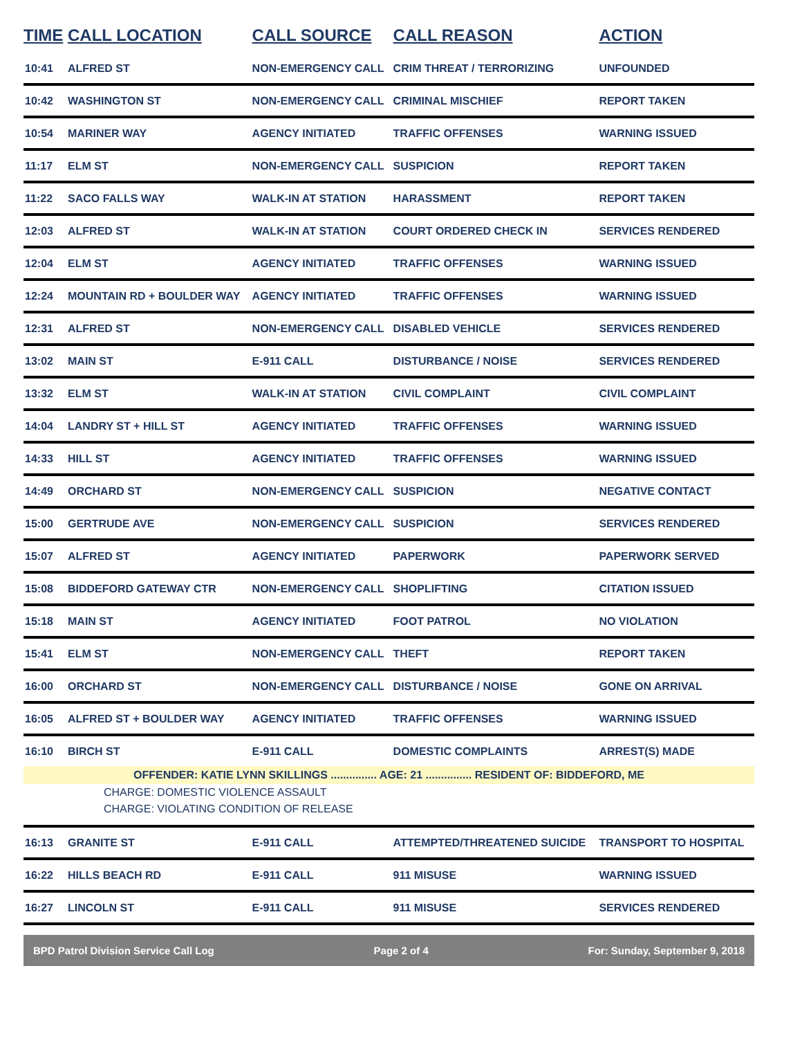| TIME | CALL LOCATION | CALL SOURCE | CALL REASON | ACTION |
| --- | --- | --- | --- | --- |
| 10:41 | ALFRED ST | NON-EMERGENCY CALL | CRIM THREAT / TERRORIZING | UNFOUNDED |
| 10:42 | WASHINGTON ST | NON-EMERGENCY CALL | CRIMINAL MISCHIEF | REPORT TAKEN |
| 10:54 | MARINER WAY | AGENCY INITIATED | TRAFFIC OFFENSES | WARNING ISSUED |
| 11:17 | ELM ST | NON-EMERGENCY CALL | SUSPICION | REPORT TAKEN |
| 11:22 | SACO FALLS WAY | WALK-IN AT STATION | HARASSMENT | REPORT TAKEN |
| 12:03 | ALFRED ST | WALK-IN AT STATION | COURT ORDERED CHECK IN | SERVICES RENDERED |
| 12:04 | ELM ST | AGENCY INITIATED | TRAFFIC OFFENSES | WARNING ISSUED |
| 12:24 | MOUNTAIN RD + BOULDER WAY | AGENCY INITIATED | TRAFFIC OFFENSES | WARNING ISSUED |
| 12:31 | ALFRED ST | NON-EMERGENCY CALL | DISABLED VEHICLE | SERVICES RENDERED |
| 13:02 | MAIN ST | E-911 CALL | DISTURBANCE / NOISE | SERVICES RENDERED |
| 13:32 | ELM ST | WALK-IN AT STATION | CIVIL COMPLAINT | CIVIL COMPLAINT |
| 14:04 | LANDRY ST + HILL ST | AGENCY INITIATED | TRAFFIC OFFENSES | WARNING ISSUED |
| 14:33 | HILL ST | AGENCY INITIATED | TRAFFIC OFFENSES | WARNING ISSUED |
| 14:49 | ORCHARD ST | NON-EMERGENCY CALL | SUSPICION | NEGATIVE CONTACT |
| 15:00 | GERTRUDE AVE | NON-EMERGENCY CALL | SUSPICION | SERVICES RENDERED |
| 15:07 | ALFRED ST | AGENCY INITIATED | PAPERWORK | PAPERWORK SERVED |
| 15:08 | BIDDEFORD GATEWAY CTR | NON-EMERGENCY CALL | SHOPLIFTING | CITATION ISSUED |
| 15:18 | MAIN ST | AGENCY INITIATED | FOOT PATROL | NO VIOLATION |
| 15:41 | ELM ST | NON-EMERGENCY CALL | THEFT | REPORT TAKEN |
| 16:00 | ORCHARD ST | NON-EMERGENCY CALL | DISTURBANCE / NOISE | GONE ON ARRIVAL |
| 16:05 | ALFRED ST + BOULDER WAY | AGENCY INITIATED | TRAFFIC OFFENSES | WARNING ISSUED |
| 16:10 | BIRCH ST | E-911 CALL | DOMESTIC COMPLAINTS | ARREST(S) MADE |
| OFFENDER: KATIE LYNN SKILLINGS ............... AGE: 21 ............... RESIDENT OF: BIDDEFORD, ME | | | | |
| CHARGE: DOMESTIC VIOLENCE ASSAULT | | | | |
| CHARGE: VIOLATING CONDITION OF RELEASE | | | | |
| 16:13 | GRANITE ST | E-911 CALL | ATTEMPTED/THREATENED SUICIDE | TRANSPORT TO HOSPITAL |
| 16:22 | HILLS BEACH RD | E-911 CALL | 911 MISUSE | WARNING ISSUED |
| 16:27 | LINCOLN ST | E-911 CALL | 911 MISUSE | SERVICES RENDERED |
BPD Patrol Division Service Call Log Page 2 of 4 For: Sunday, September 9, 2018